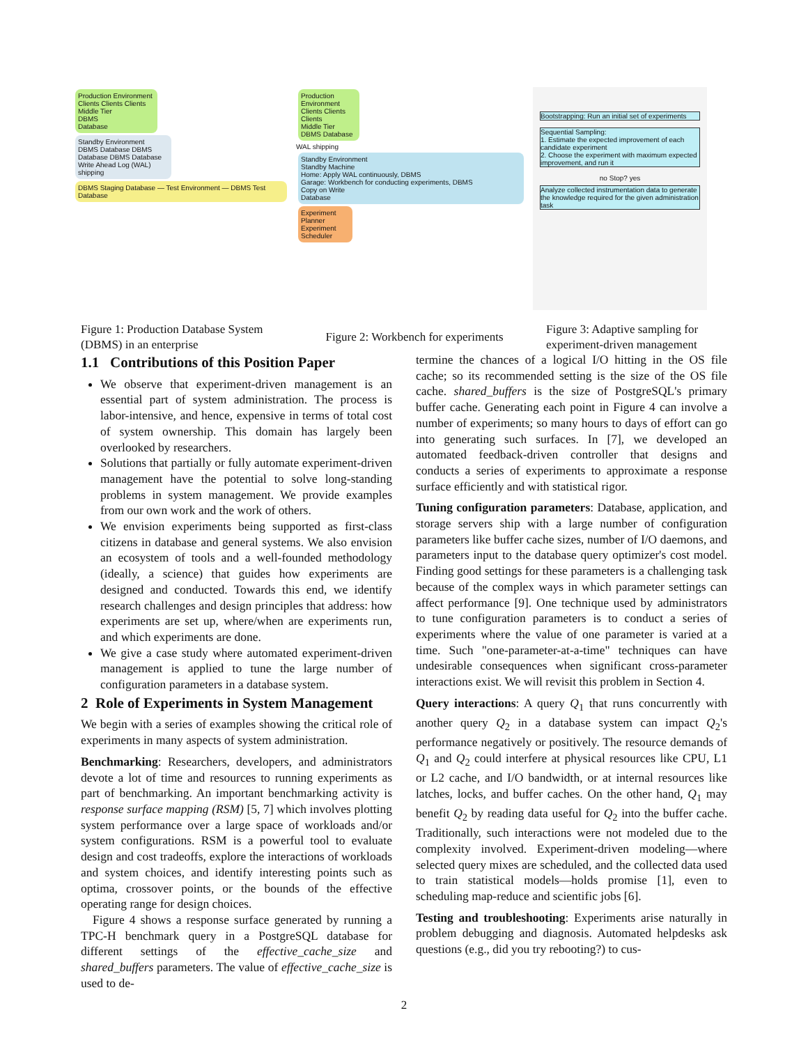Production Environment
Clients Clients Clients
Middle Tier
DBMS
Database
Standby Environment
DBMS Database DBMS Database DBMS Database
Write Ahead Log (WAL) shipping
DBMS Staging Database — Test Environment — DBMS Test Database
Production Environment
Clients Clients Clients
Middle Tier
DBMS Database
WAL shipping
Standby Environment
Standby Machine
Home: Apply WAL continuously, DBMS
Garage: Workbench for conducting experiments, DBMS
Copy on Write
Database
Experiment Planner
Experiment Scheduler
Bootstrapping: Run an initial set of experiments
Sequential Sampling:
1. Estimate the expected improvement of each candidate experiment
2. Choose the experiment with maximum expected improvement, and run it
no Stop? yes
Analyze collected instrumentation data to generate the knowledge required for the given administration task
Figure 1: Production Database System (DBMS) in an enterprise
Figure 2: Workbench for experiments
Figure 3: Adaptive sampling for experiment-driven management
1.1 Contributions of this Position Paper
We observe that experiment-driven management is an essential part of system administration. The process is labor-intensive, and hence, expensive in terms of total cost of system ownership. This domain has largely been overlooked by researchers.
Solutions that partially or fully automate experiment-driven management have the potential to solve long-standing problems in system management. We provide examples from our own work and the work of others.
We envision experiments being supported as first-class citizens in database and general systems. We also envision an ecosystem of tools and a well-founded methodology (ideally, a science) that guides how experiments are designed and conducted. Towards this end, we identify research challenges and design principles that address: how experiments are set up, where/when are experiments run, and which experiments are done.
We give a case study where automated experiment-driven management is applied to tune the large number of configuration parameters in a database system.
2 Role of Experiments in System Management
We begin with a series of examples showing the critical role of experiments in many aspects of system administration.
Benchmarking: Researchers, developers, and administrators devote a lot of time and resources to running experiments as part of benchmarking. An important benchmarking activity is response surface mapping (RSM) [5, 7] which involves plotting system performance over a large space of workloads and/or system configurations. RSM is a powerful tool to evaluate design and cost tradeoffs, explore the interactions of workloads and system choices, and identify interesting points such as optima, crossover points, or the bounds of the effective operating range for design choices.
Figure 4 shows a response surface generated by running a TPC-H benchmark query in a PostgreSQL database for different settings of the effective_cache_size and shared_buffers parameters. The value of effective_cache_size is used to de-
termine the chances of a logical I/O hitting in the OS file cache; so its recommended setting is the size of the OS file cache. shared_buffers is the size of PostgreSQL's primary buffer cache. Generating each point in Figure 4 can involve a number of experiments; so many hours to days of effort can go into generating such surfaces. In [7], we developed an automated feedback-driven controller that designs and conducts a series of experiments to approximate a response surface efficiently and with statistical rigor.
Tuning configuration parameters: Database, application, and storage servers ship with a large number of configuration parameters like buffer cache sizes, number of I/O daemons, and parameters input to the database query optimizer's cost model. Finding good settings for these parameters is a challenging task because of the complex ways in which parameter settings can affect performance [9]. One technique used by administrators to tune configuration parameters is to conduct a series of experiments where the value of one parameter is varied at a time. Such "one-parameter-at-a-time" techniques can have undesirable consequences when significant cross-parameter interactions exist. We will revisit this problem in Section 4.
Query interactions: A query Q<sub>1</sub> that runs concurrently with another query Q<sub>2</sub> in a database system can impact Q<sub>2</sub>'s performance negatively or positively. The resource demands of Q<sub>1</sub> and Q<sub>2</sub> could interfere at physical resources like CPU, L1 or L2 cache, and I/O bandwidth, or at internal resources like latches, locks, and buffer caches. On the other hand, Q<sub>1</sub> may benefit Q<sub>2</sub> by reading data useful for Q<sub>2</sub> into the buffer cache. Traditionally, such interactions were not modeled due to the complexity involved. Experiment-driven modeling—where selected query mixes are scheduled, and the collected data used to train statistical models—holds promise [1], even to scheduling map-reduce and scientific jobs [6].
Testing and troubleshooting: Experiments arise naturally in problem debugging and diagnosis. Automated helpdesks ask questions (e.g., did you try rebooting?) to cus-
2